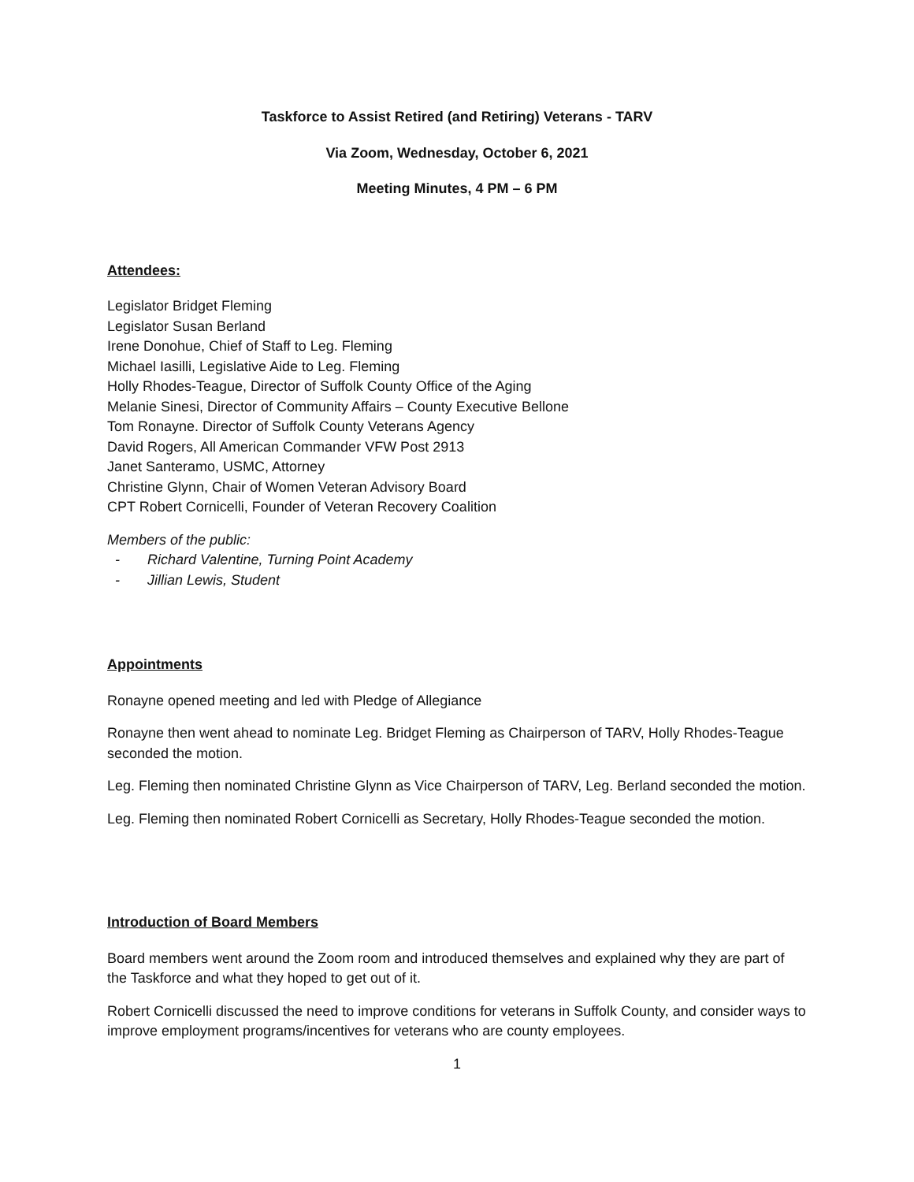Taskforce to Assist Retired (and Retiring) Veterans - TARV
Via Zoom, Wednesday, October 6, 2021
Meeting Minutes, 4 PM – 6 PM
Attendees:
Legislator Bridget Fleming
Legislator Susan Berland
Irene Donohue, Chief of Staff to Leg. Fleming
Michael Iasilli, Legislative Aide to Leg. Fleming
Holly Rhodes-Teague, Director of Suffolk County Office of the Aging
Melanie Sinesi, Director of Community Affairs – County Executive Bellone
Tom Ronayne. Director of Suffolk County Veterans Agency
David Rogers, All American Commander VFW Post 2913
Janet Santeramo, USMC, Attorney
Christine Glynn, Chair of Women Veteran Advisory Board
CPT Robert Cornicelli, Founder of Veteran Recovery Coalition
Members of the public:
- Richard Valentine, Turning Point Academy
- Jillian Lewis, Student
Appointments
Ronayne opened meeting and led with Pledge of Allegiance
Ronayne then went ahead to nominate Leg. Bridget Fleming as Chairperson of TARV, Holly Rhodes-Teague seconded the motion.
Leg. Fleming then nominated Christine Glynn as Vice Chairperson of TARV, Leg. Berland seconded the motion.
Leg. Fleming then nominated Robert Cornicelli as Secretary, Holly Rhodes-Teague seconded the motion.
Introduction of Board Members
Board members went around the Zoom room and introduced themselves and explained why they are part of the Taskforce and what they hoped to get out of it.
Robert Cornicelli discussed the need to improve conditions for veterans in Suffolk County, and consider ways to improve employment programs/incentives for veterans who are county employees.
1